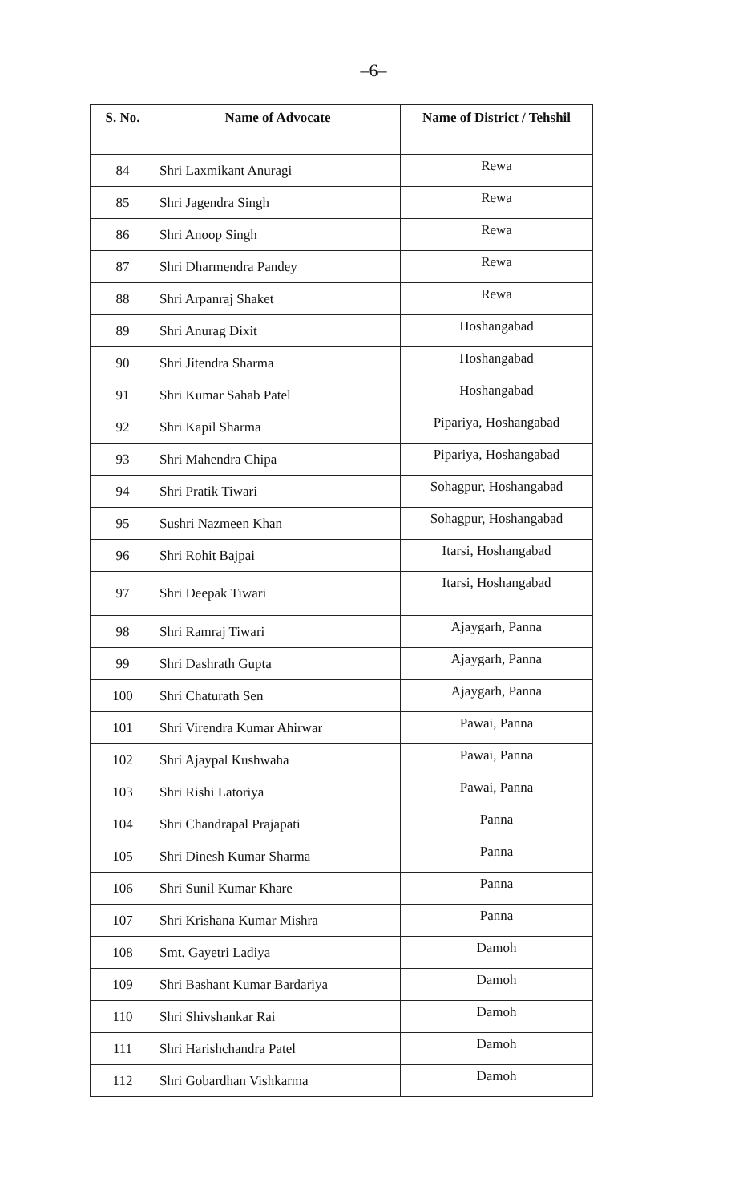–6–
| S. No. | Name of Advocate | Name of District / Tehshil |
| --- | --- | --- |
| 84 | Shri Laxmikant Anuragi | Rewa |
| 85 | Shri Jagendra Singh | Rewa |
| 86 | Shri Anoop Singh | Rewa |
| 87 | Shri Dharmendra Pandey | Rewa |
| 88 | Shri Arpanraj Shaket | Rewa |
| 89 | Shri Anurag Dixit | Hoshangabad |
| 90 | Shri Jitendra Sharma | Hoshangabad |
| 91 | Shri Kumar Sahab Patel | Hoshangabad |
| 92 | Shri Kapil Sharma | Pipariya, Hoshangabad |
| 93 | Shri Mahendra Chipa | Pipariya, Hoshangabad |
| 94 | Shri Pratik Tiwari | Sohagpur, Hoshangabad |
| 95 | Sushri Nazmeen Khan | Sohagpur, Hoshangabad |
| 96 | Shri Rohit Bajpai | Itarsi, Hoshangabad |
| 97 | Shri Deepak Tiwari | Itarsi, Hoshangabad |
| 98 | Shri Ramraj Tiwari | Ajaygarh, Panna |
| 99 | Shri Dashrath Gupta | Ajaygarh, Panna |
| 100 | Shri Chaturath Sen | Ajaygarh, Panna |
| 101 | Shri Virendra Kumar Ahirwar | Pawai, Panna |
| 102 | Shri Ajaypal Kushwaha | Pawai, Panna |
| 103 | Shri Rishi Latoriya | Pawai, Panna |
| 104 | Shri Chandrapal Prajapati | Panna |
| 105 | Shri Dinesh Kumar Sharma | Panna |
| 106 | Shri Sunil Kumar Khare | Panna |
| 107 | Shri Krishana Kumar Mishra | Panna |
| 108 | Smt. Gayetri Ladiya | Damoh |
| 109 | Shri Bashant Kumar Bardariya | Damoh |
| 110 | Shri Shivshankar Rai | Damoh |
| 111 | Shri Harishchandra Patel | Damoh |
| 112 | Shri Gobardhan Vishkarma | Damoh |